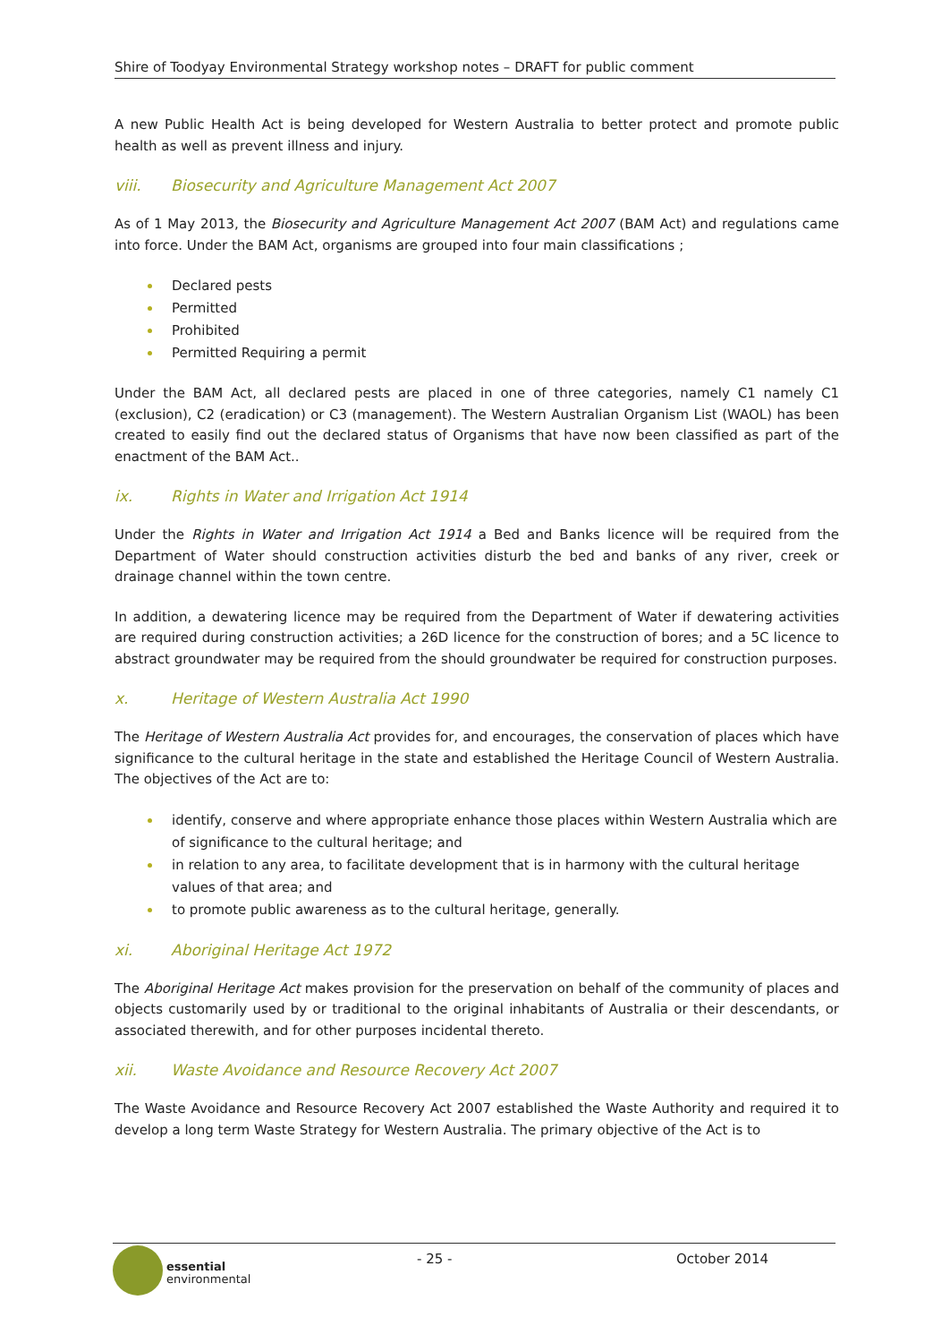Shire of Toodyay Environmental Strategy workshop notes – DRAFT for public comment
A new Public Health Act is being developed for Western Australia to better protect and promote public health as well as prevent illness and injury.
viii. Biosecurity and Agriculture Management Act 2007
As of 1 May 2013, the Biosecurity and Agriculture Management Act 2007 (BAM Act) and regulations came into force. Under the BAM Act, organisms are grouped into four main classifications ;
Declared pests
Permitted
Prohibited
Permitted Requiring a permit
Under the BAM Act, all declared pests are placed in one of three categories, namely C1 namely C1 (exclusion), C2 (eradication) or C3 (management). The Western Australian Organism List (WAOL) has been created to easily find out the declared status of Organisms that have now been classified as part of the enactment of the BAM Act..
ix. Rights in Water and Irrigation Act 1914
Under the Rights in Water and Irrigation Act 1914 a Bed and Banks licence will be required from the Department of Water should construction activities disturb the bed and banks of any river, creek or drainage channel within the town centre.
In addition, a dewatering licence may be required from the Department of Water if dewatering activities are required during construction activities; a 26D licence for the construction of bores; and a 5C licence to abstract groundwater may be required from the should groundwater be required for construction purposes.
x. Heritage of Western Australia Act 1990
The Heritage of Western Australia Act provides for, and encourages, the conservation of places which have significance to the cultural heritage in the state and established the Heritage Council of Western Australia. The objectives of the Act are to:
identify, conserve and where appropriate enhance those places within Western Australia which are of significance to the cultural heritage; and
in relation to any area, to facilitate development that is in harmony with the cultural heritage values of that area; and
to promote public awareness as to the cultural heritage, generally.
xi. Aboriginal Heritage Act 1972
The Aboriginal Heritage Act makes provision for the preservation on behalf of the community of places and objects customarily used by or traditional to the original inhabitants of Australia or their descendants, or associated therewith, and for other purposes incidental thereto.
xii. Waste Avoidance and Resource Recovery Act 2007
The Waste Avoidance and Resource Recovery Act 2007 established the Waste Authority and required it to develop a long term Waste Strategy for Western Australia. The primary objective of the Act is to
essential
environmental
- 25 - October 2014